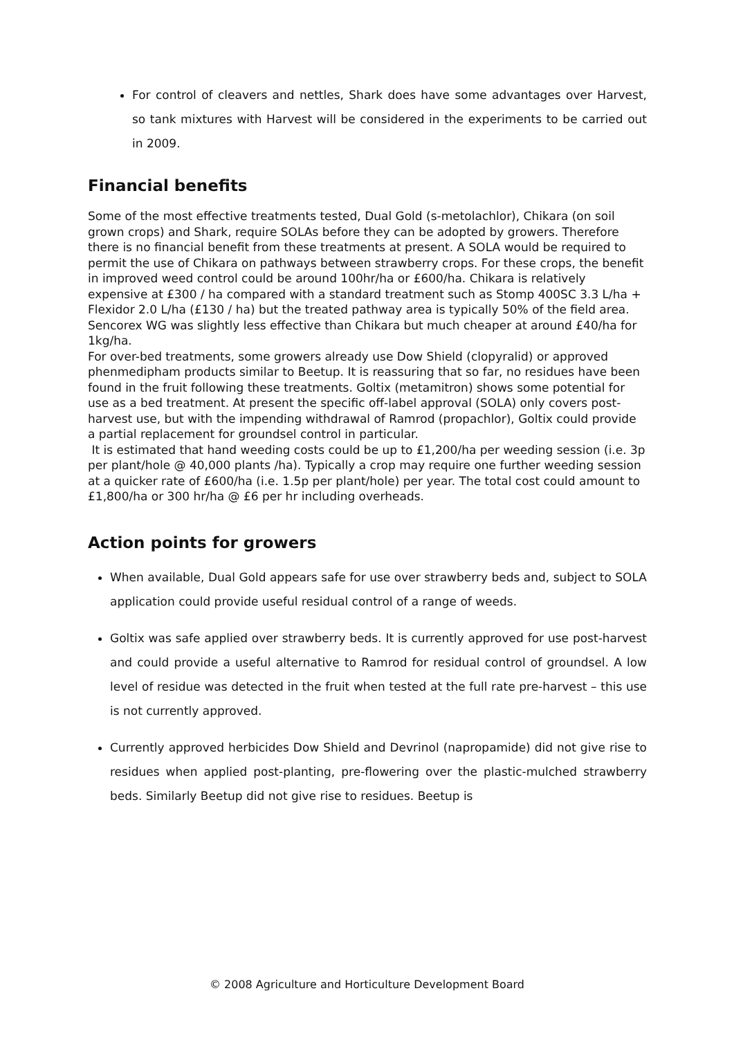For control of cleavers and nettles, Shark does have some advantages over Harvest, so tank mixtures with Harvest will be considered in the experiments to be carried out in 2009.
Financial benefits
Some of the most effective treatments tested, Dual Gold (s-metolachlor), Chikara (on soil grown crops) and Shark, require SOLAs before they can be adopted by growers. Therefore there is no financial benefit from these treatments at present. A SOLA would be required to permit the use of Chikara on pathways between strawberry crops. For these crops, the benefit in improved weed control could be around 100hr/ha or £600/ha. Chikara is relatively expensive at £300 / ha compared with a standard treatment such as Stomp 400SC 3.3 L/ha + Flexidor 2.0 L/ha (£130 / ha) but the treated pathway area is typically 50% of the field area. Sencorex WG was slightly less effective than Chikara but much cheaper at around £40/ha for 1kg/ha.
For over-bed treatments, some growers already use Dow Shield (clopyralid) or approved phenmedipham products similar to Beetup. It is reassuring that so far, no residues have been found in the fruit following these treatments. Goltix (metamitron) shows some potential for use as a bed treatment. At present the specific off-label approval (SOLA) only covers post-harvest use, but with the impending withdrawal of Ramrod (propachlor), Goltix could provide a partial replacement for groundsel control in particular.
It is estimated that hand weeding costs could be up to £1,200/ha per weeding session (i.e. 3p per plant/hole @ 40,000 plants /ha). Typically a crop may require one further weeding session at a quicker rate of £600/ha (i.e. 1.5p per plant/hole) per year. The total cost could amount to £1,800/ha or 300 hr/ha @ £6 per hr including overheads.
Action points for growers
When available, Dual Gold appears safe for use over strawberry beds and, subject to SOLA application could provide useful residual control of a range of weeds.
Goltix was safe applied over strawberry beds. It is currently approved for use post-harvest and could provide a useful alternative to Ramrod for residual control of groundsel. A low level of residue was detected in the fruit when tested at the full rate pre-harvest – this use is not currently approved.
Currently approved herbicides Dow Shield and Devrinol (napropamide) did not give rise to residues when applied post-planting, pre-flowering over the plastic-mulched strawberry beds. Similarly Beetup did not give rise to residues. Beetup is
© 2008 Agriculture and Horticulture Development Board